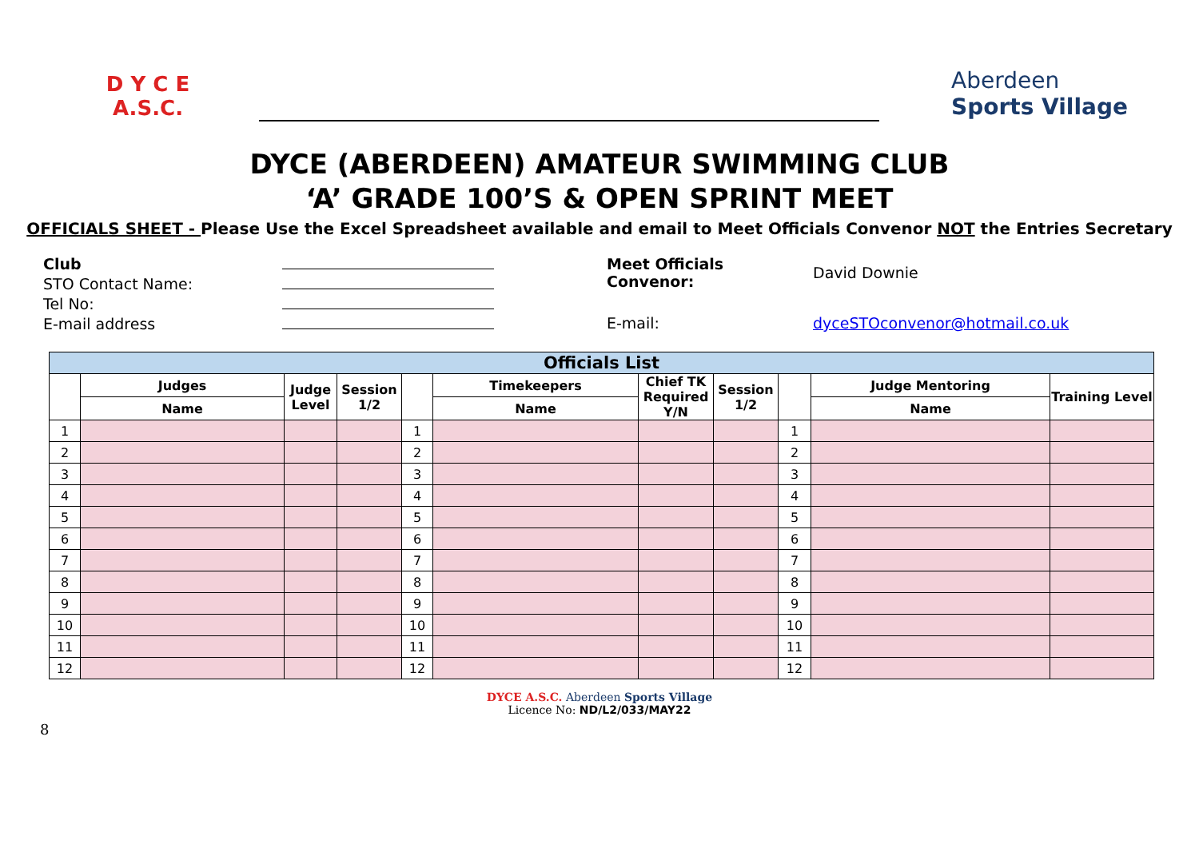D Y C E
A.S.C.
Aberdeen
Sports Village
DYCE (ABERDEEN) AMATEUR SWIMMING CLUB
‘A’ GRADE 100’S & OPEN SPRINT MEET
OFFICIALS SHEET - Please Use the Excel Spreadsheet available and email to Meet Officials Convenor NOT the Entries Secretary
| Club | |
| STO Contact Name: | |
| Tel No: | |
| E-mail address | |
| Meet Officials Convenor: | David Downie |
| E-mail: | dyceSTOconvenor@hotmail.co.uk |
| Officials List | | | | | | | | | | |
| --- | --- | --- | --- | --- | --- | --- | --- | --- | --- | --- |
| | Judges | Judge Level | Session 1/2 | | Timekeepers | Chief TK Required Y/N | Session 1/2 | | Judge Mentoring | Training Level |
| | Name | | | | Name | | | | Name | |
| 1 | | | | 1 | | | | 1 | | |
| 2 | | | | 2 | | | | 2 | | |
| 3 | | | | 3 | | | | 3 | | |
| 4 | | | | 4 | | | | 4 | | |
| 5 | | | | 5 | | | | 5 | | |
| 6 | | | | 6 | | | | 6 | | |
| 7 | | | | 7 | | | | 7 | | |
| 8 | | | | 8 | | | | 8 | | |
| 9 | | | | 9 | | | | 9 | | |
| 10 | | | | 10 | | | | 10 | | |
| 11 | | | | 11 | | | | 11 | | |
| 12 | | | | 12 | | | | 12 | | |
DYCE A.S.C. Aberdeen Sports Village
Licence No: ND/L2/033/MAY22
8